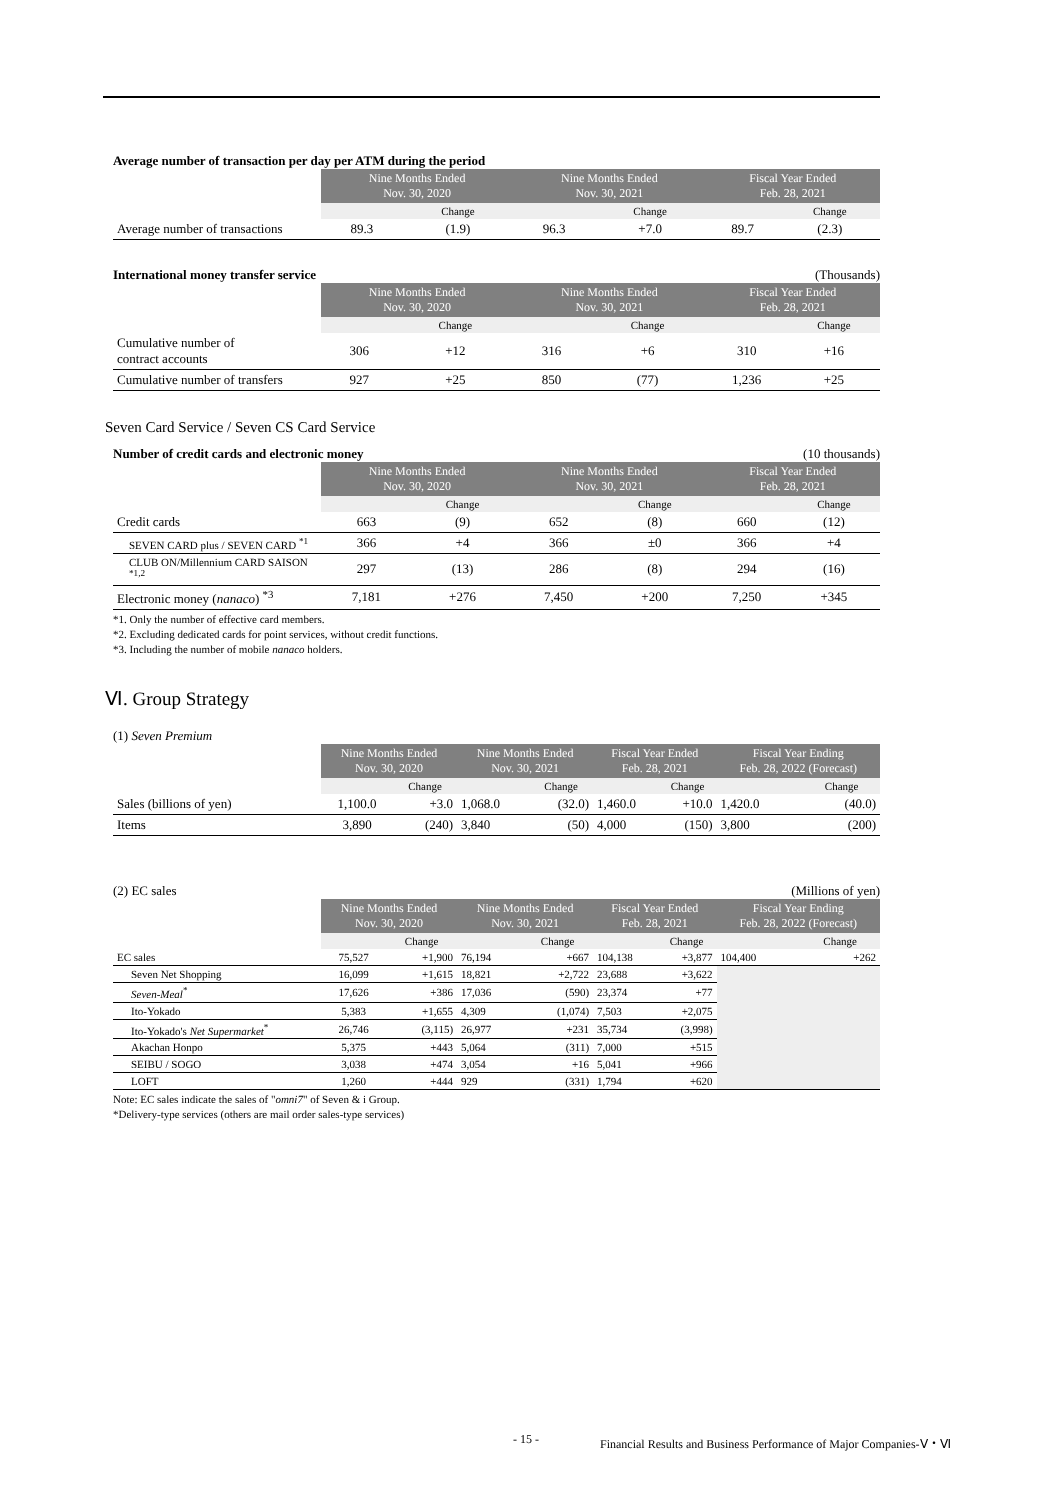Average number of transaction per day per ATM during the period
| | Nine Months Ended Nov. 30, 2020 | | Nine Months Ended Nov. 30, 2021 | | Fiscal Year Ended Feb. 28, 2021 | |
| --- | --- | --- | --- | --- | --- | --- |
| | | Change | | Change | | Change |
| Average number of transactions | 89.3 | (1.9) | 96.3 | +7.0 | 89.7 | (2.3) |
International money transfer service (Thousands)
| | Nine Months Ended Nov. 30, 2020 | | Nine Months Ended Nov. 30, 2021 | | Fiscal Year Ended Feb. 28, 2021 | |
| --- | --- | --- | --- | --- | --- | --- |
| | | Change | | Change | | Change |
| Cumulative number of contract accounts | 306 | +12 | 316 | +6 | 310 | +16 |
| Cumulative number of transfers | 927 | +25 | 850 | (77) | 1,236 | +25 |
Seven Card Service / Seven CS Card Service
Number of credit cards and electronic money (10 thousands)
| | Nine Months Ended Nov. 30, 2020 | | Nine Months Ended Nov. 30, 2021 | | Fiscal Year Ended Feb. 28, 2021 | |
| --- | --- | --- | --- | --- | --- | --- |
| | | Change | | Change | | Change |
| Credit cards | 663 | (9) | 652 | (8) | 660 | (12) |
| SEVEN CARD plus / SEVEN CARD <sup>*1</sup> | 366 | +4 | 366 | ±0 | 366 | +4 |
| CLUB ON/Millennium CARD SAISON <sup>*1,2</sup> | 297 | (13) | 286 | (8) | 294 | (16) |
| Electronic money ( nanaco ) <sup>*3</sup> | 7,181 | +276 | 7,450 | +200 | 7,250 | +345 |
*1. Only the number of effective card members.
*2. Excluding dedicated cards for point services, without credit functions.
*3. Including the number of mobile nanaco holders.
Ⅵ. Group Strategy
(1) Seven Premium
| | Nine Months Ended Nov. 30, 2020 | | Nine Months Ended Nov. 30, 2021 | | Fiscal Year Ended Feb. 28, 2021 | | Fiscal Year Ending Feb. 28, 2022 (Forecast) | |
| --- | --- | --- | --- | --- | --- | --- | --- | --- |
| | | Change | | Change | | Change | | Change |
| Sales (billions of yen) | 1,100.0 | +3.0 | 1,068.0 | (32.0) | 1,460.0 | +10.0 | 1,420.0 | (40.0) |
| Items | 3,890 | (240) | 3,840 | (50) | 4,000 | (150) | 3,800 | (200) |
(2) EC sales (Millions of yen)
| | Nine Months Ended Nov. 30, 2020 | | Nine Months Ended Nov. 30, 2021 | | Fiscal Year Ended Feb. 28, 2021 | | Fiscal Year Ending Feb. 28, 2022 (Forecast) | |
| --- | --- | --- | --- | --- | --- | --- | --- | --- |
| | | Change | | Change | | Change | | Change |
| EC sales | 75,527 | +1,900 | 76,194 | +667 | 104,138 | +3,877 | 104,400 | +262 |
| Seven Net Shopping | 16,099 | +1,615 | 18,821 | +2,722 | 23,688 | +3,622 | | |
| Seven-Meal<sup>*</sup> | 17,626 | +386 | 17,036 | (590) | 23,374 | +77 | | |
| Ito-Yokado | 5,383 | +1,655 | 4,309 | (1,074) | 7,503 | +2,075 | | |
| Ito-Yokado's Net Supermarket<sup>*</sup> | 26,746 | (3,115) | 26,977 | +231 | 35,734 | (3,998) | | |
| Akachan Honpo | 5,375 | +443 | 5,064 | (311) | 7,000 | +515 | | |
| SEIBU / SOGO | 3,038 | +474 | 3,054 | +16 | 5,041 | +966 | | |
| LOFT | 1,260 | +444 | 929 | (331) | 1,794 | +620 | | |
Note: EC sales indicate the sales of "omni7" of Seven & i Group.
*Delivery-type services (others are mail order sales-type services)
- 15 -
Financial Results and Business Performance of Major Companies-Ⅴ・Ⅵ